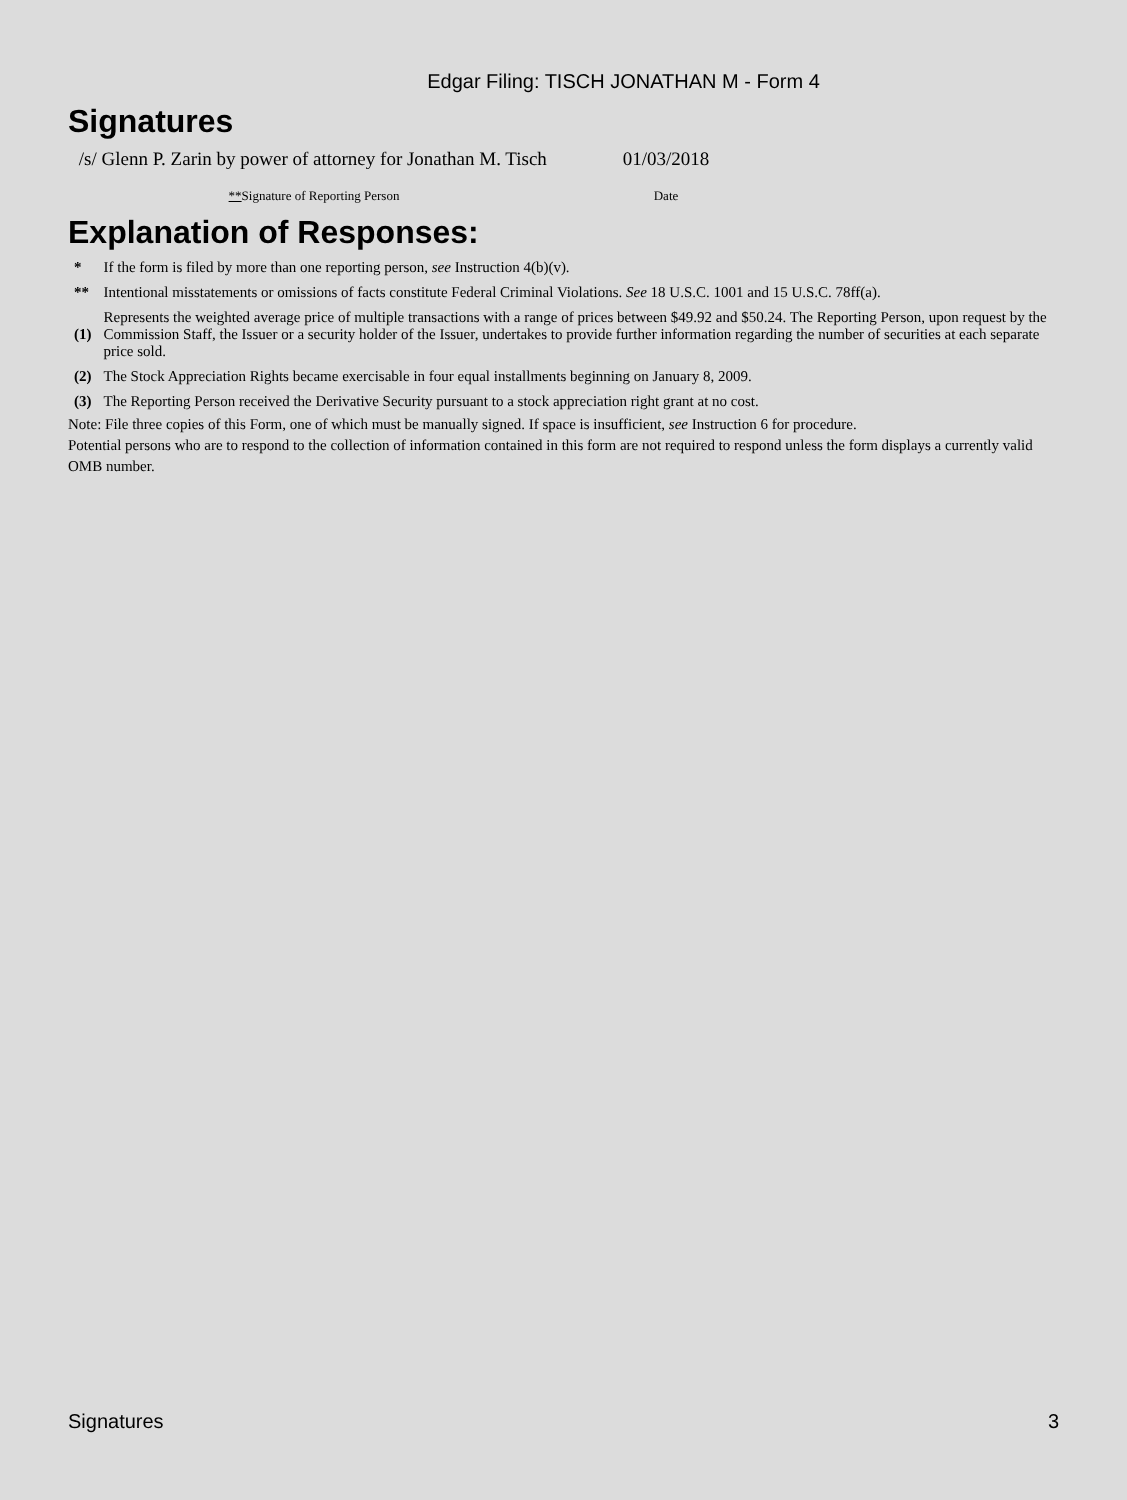Edgar Filing: TISCH JONATHAN M - Form 4
Signatures
| /s/ Glenn P. Zarin by power of attorney for Jonathan M. Tisch | 01/03/2018 |
| ** Signature of Reporting Person | Date |
Explanation of Responses:
| * | If the form is filed by more than one reporting person, see Instruction 4(b)(v). |
| ** | Intentional misstatements or omissions of facts constitute Federal Criminal Violations. See 18 U.S.C. 1001 and 15 U.S.C. 78ff(a). |
| (1) | Represents the weighted average price of multiple transactions with a range of prices between $49.92 and $50.24. The Reporting Person, upon request by the Commission Staff, the Issuer or a security holder of the Issuer, undertakes to provide further information regarding the number of securities at each separate price sold. |
| (2) | The Stock Appreciation Rights became exercisable in four equal installments beginning on January 8, 2009. |
| (3) | The Reporting Person received the Derivative Security pursuant to a stock appreciation right grant at no cost. |
Note: File three copies of this Form, one of which must be manually signed. If space is insufficient, see Instruction 6 for procedure.
Potential persons who are to respond to the collection of information contained in this form are not required to respond unless the form displays a currently valid OMB number.
Signatures 3